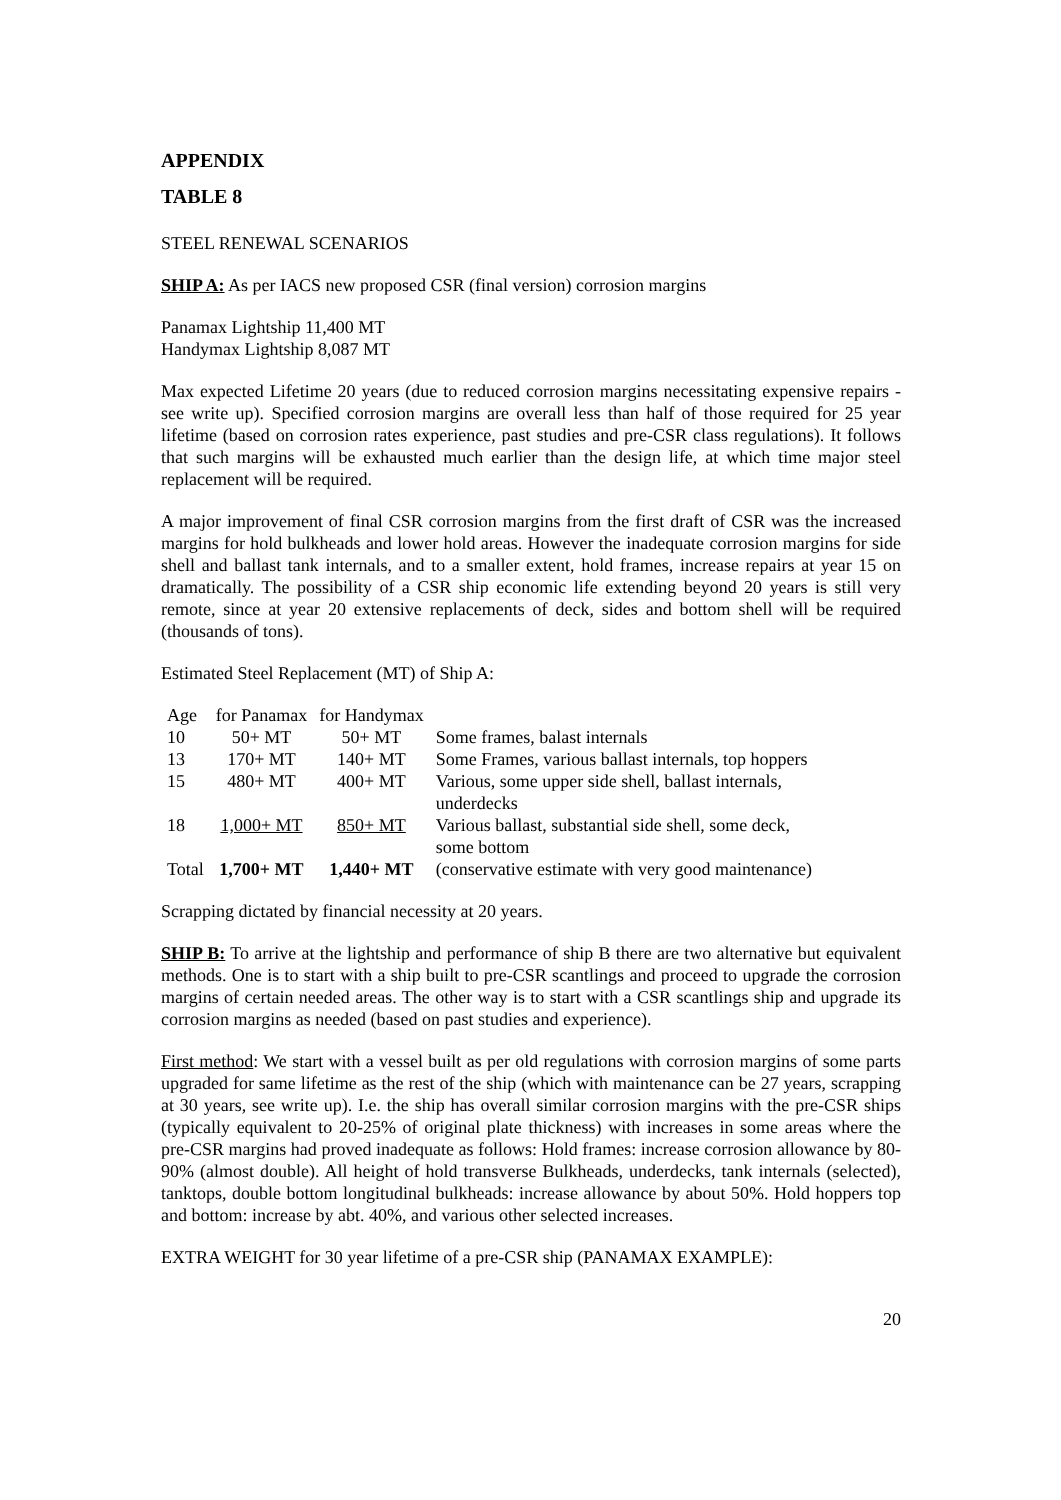APPENDIX
TABLE 8
STEEL RENEWAL SCENARIOS
SHIP A: As per IACS new proposed CSR (final version) corrosion margins
Panamax Lightship 11,400 MT
Handymax Lightship 8,087 MT
Max expected Lifetime 20 years (due to reduced corrosion margins necessitating expensive repairs - see write up). Specified corrosion margins are overall less than half of those required for 25 year lifetime (based on corrosion rates experience, past studies and pre-CSR class regulations). It follows that such margins will be exhausted much earlier than the design life, at which time major steel replacement will be required.
A major improvement of final CSR corrosion margins from the first draft of CSR was the increased margins for hold bulkheads and lower hold areas. However the inadequate corrosion margins for side shell and ballast tank internals, and to a smaller extent, hold frames, increase repairs at year 15 on dramatically. The possibility of a CSR ship economic life extending beyond 20 years is still very remote, since at year 20 extensive replacements of deck, sides and bottom shell will be required (thousands of tons).
Estimated Steel Replacement (MT) of Ship A:
| Age | for Panamax | for Handymax | |
| --- | --- | --- | --- |
| 10 | 50+ MT | 50+ MT | Some frames, balast internals |
| 13 | 170+ MT | 140+ MT | Some Frames, various ballast internals, top hoppers |
| 15 | 480+ MT | 400+ MT | Various, some upper side shell, ballast internals, underdecks |
| 18 | 1,000+ MT | 850+ MT | Various ballast, substantial side shell, some deck, some bottom |
| Total | 1,700+ MT | 1,440+ MT | (conservative estimate with very good maintenance) |
Scrapping dictated by financial necessity at 20 years.
SHIP B: To arrive at the lightship and performance of ship B there are two alternative but equivalent methods. One is to start with a ship built to pre-CSR scantlings and proceed to upgrade the corrosion margins of certain needed areas. The other way is to start with a CSR scantlings ship and upgrade its corrosion margins as needed (based on past studies and experience).
First method: We start with a vessel built as per old regulations with corrosion margins of some parts upgraded for same lifetime as the rest of the ship (which with maintenance can be 27 years, scrapping at 30 years, see write up). I.e. the ship has overall similar corrosion margins with the pre-CSR ships (typically equivalent to 20-25% of original plate thickness) with increases in some areas where the pre-CSR margins had proved inadequate as follows: Hold frames: increase corrosion allowance by 80-90% (almost double). All height of hold transverse Bulkheads, underdecks, tank internals (selected), tanktops, double bottom longitudinal bulkheads: increase allowance by about 50%. Hold hoppers top and bottom: increase by abt. 40%, and various other selected increases.
EXTRA WEIGHT for 30 year lifetime of a pre-CSR ship (PANAMAX EXAMPLE):
20